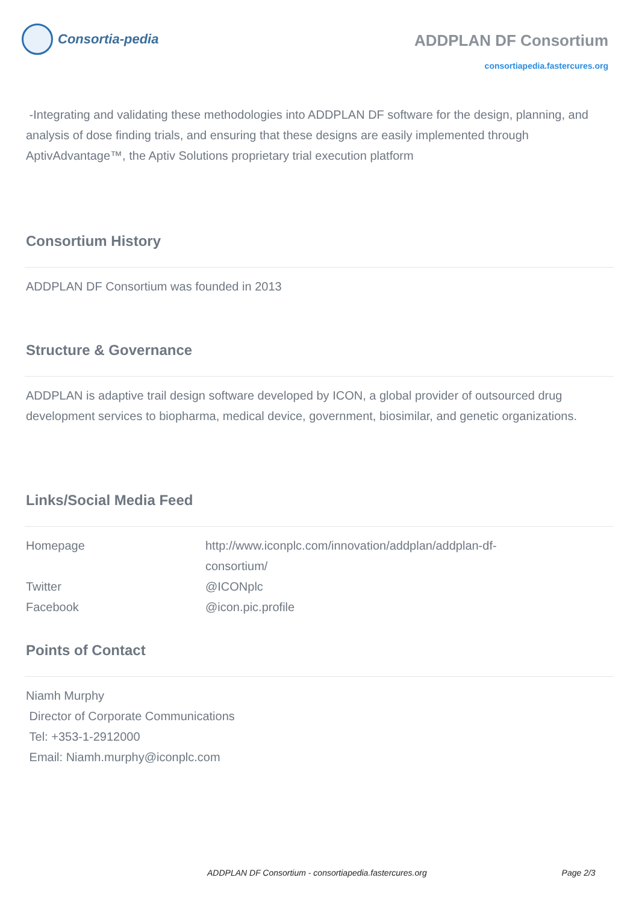Consortia-pedia
ADDPLAN DF Consortium
consortiapedia.fastercures.org
-Integrating and validating these methodologies into ADDPLAN DF software for the design, planning, and analysis of dose finding trials, and ensuring that these designs are easily implemented through AptivAdvantage™, the Aptiv Solutions proprietary trial execution platform
Consortium History
ADDPLAN DF Consortium was founded in 2013
Structure & Governance
ADDPLAN is adaptive trail design software developed by ICON, a global provider of outsourced drug development services to biopharma, medical device, government, biosimilar, and genetic organizations.
Links/Social Media Feed
| Homepage | http://www.iconplc.com/innovation/addplan/addplan-df-consortium/ |
| Twitter | @ICONplc |
| Facebook | @icon.pic.profile |
Points of Contact
Niamh Murphy
Director of Corporate Communications
Tel: +353-1-2912000
Email: Niamh.murphy@iconplc.com
ADDPLAN DF Consortium - consortiapedia.fastercures.org Page 2/3